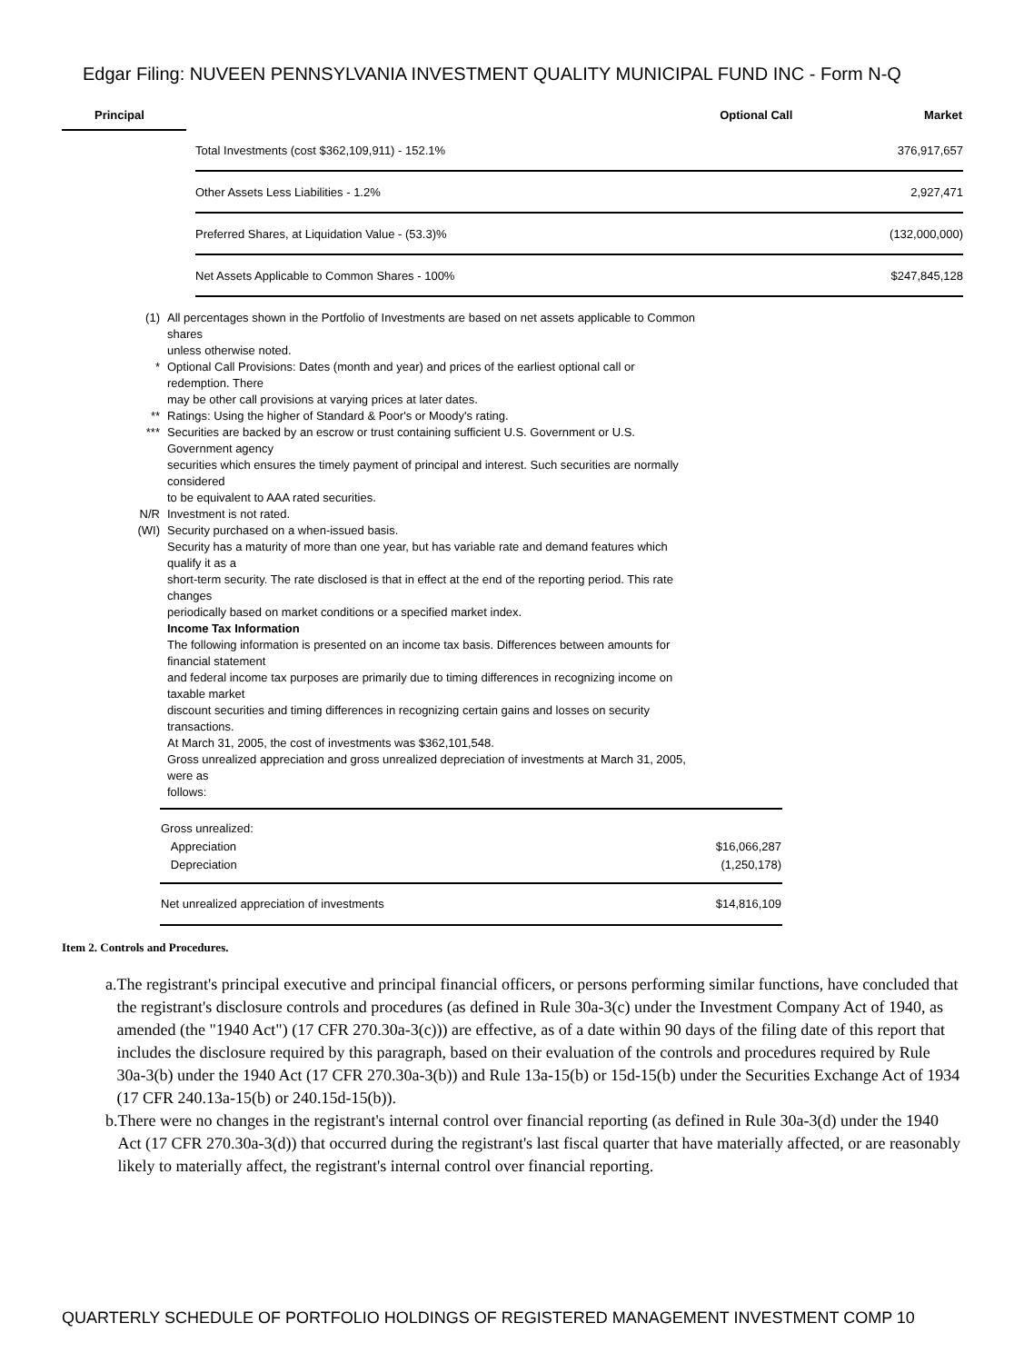Edgar Filing: NUVEEN PENNSYLVANIA INVESTMENT QUALITY MUNICIPAL FUND INC - Form N-Q
| Principal | | Optional Call | Market |
| --- | --- | --- | --- |
| | | Total Investments (cost $362,109,911) - 152.1% | 376,917,657 |
| | | Other Assets Less Liabilities - 1.2% | 2,927,471 |
| | | Preferred Shares, at Liquidation Value - (53.3)% | (132,000,000) |
| | | Net Assets Applicable to Common Shares - 100% | $247,845,128 |
| (1) | All percentages shown in the Portfolio of Investments are based on net assets applicable to Common shares unless otherwise noted. |
| * | Optional Call Provisions: Dates (month and year) and prices of the earliest optional call or redemption. There may be other call provisions at varying prices at later dates. |
| ** | Ratings: Using the higher of Standard & Poor's or Moody's rating. |
| *** | Securities are backed by an escrow or trust containing sufficient U.S. Government or U.S. Government agency securities which ensures the timely payment of principal and interest. Such securities are normally considered to be equivalent to AAA rated securities. |
| N/R | Investment is not rated. |
| (WI) | Security purchased on a when-issued basis. |
| | Security has a maturity of more than one year, but has variable rate and demand features which qualify it as a short-term security. The rate disclosed is that in effect at the end of the reporting period. This rate changes periodically based on market conditions or a specified market index. Income Tax Information The following information is presented on an income tax basis. Differences between amounts for financial statement and federal income tax purposes are primarily due to timing differences in recognizing income on taxable market discount securities and timing differences in recognizing certain gains and losses on security transactions. At March 31, 2005, the cost of investments was $362,101,548. Gross unrealized appreciation and gross unrealized depreciation of investments at March 31, 2005, were as follows: |
| Gross unrealized: | |
| Appreciation | $16,066,287 |
| Depreciation | (1,250,178) |
| Net unrealized appreciation of investments | $14,816,109 |
Item 2. Controls and Procedures.
a. The registrant's principal executive and principal financial officers, or persons performing similar functions, have concluded that the registrant's disclosure controls and procedures (as defined in Rule 30a-3(c) under the Investment Company Act of 1940, as amended (the "1940 Act") (17 CFR 270.30a-3(c))) are effective, as of a date within 90 days of the filing date of this report that includes the disclosure required by this paragraph, based on their evaluation of the controls and procedures required by Rule 30a-3(b) under the 1940 Act (17 CFR 270.30a-3(b)) and Rule 13a-15(b) or 15d-15(b) under the Securities Exchange Act of 1934 (17 CFR 240.13a-15(b) or 240.15d-15(b)).
b. There were no changes in the registrant's internal control over financial reporting (as defined in Rule 30a-3(d) under the 1940 Act (17 CFR 270.30a-3(d)) that occurred during the registrant's last fiscal quarter that have materially affected, or are reasonably likely to materially affect, the registrant's internal control over financial reporting.
QUARTERLY SCHEDULE OF PORTFOLIO HOLDINGS OF REGISTERED MANAGEMENT INVESTMENT COMP 10